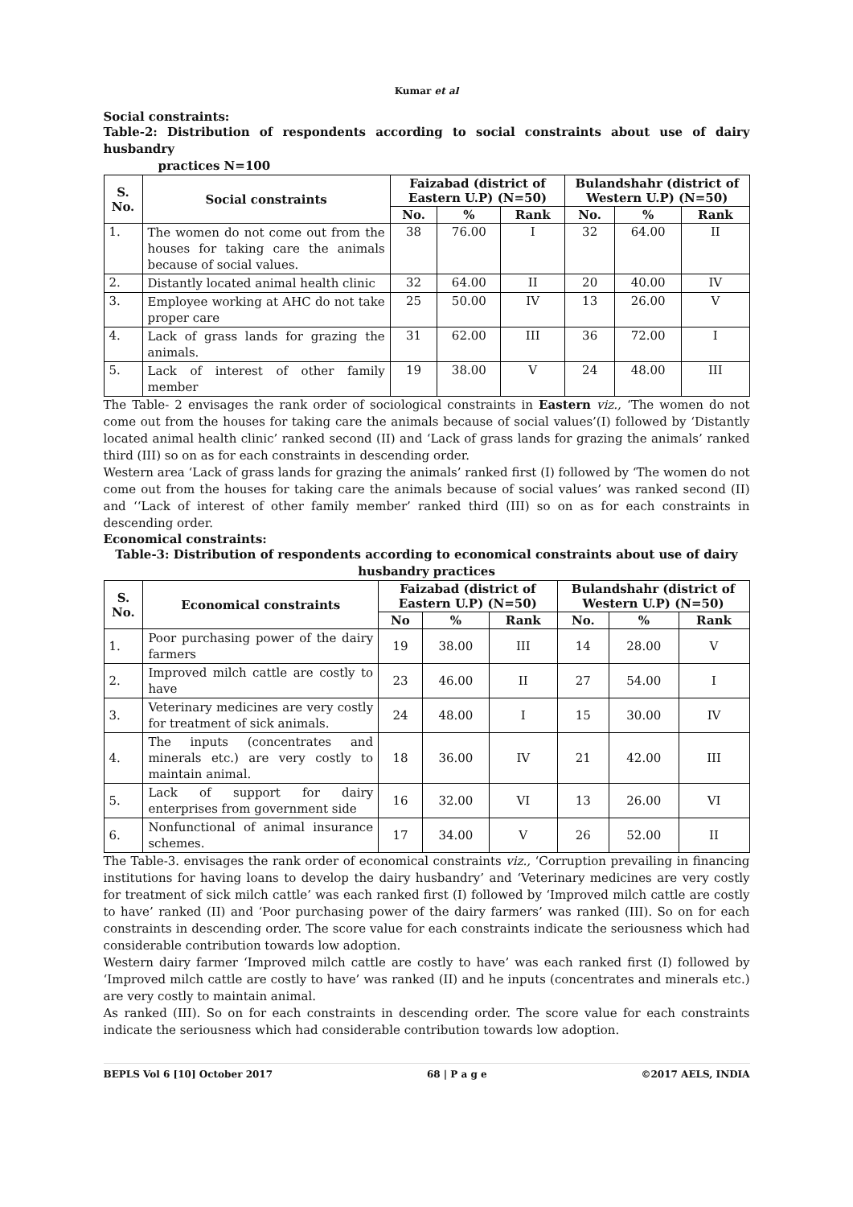Kumar et al
Social constraints:
Table-2: Distribution of respondents according to social constraints about use of dairy husbandry
practices N=100
| S. No. | Social constraints | Faizabad (district of Eastern U.P) (N=50) | | | Bulandshahr (district of Western U.P) (N=50) | | |
| --- | --- | --- | --- | --- | --- | --- | --- |
| | | No. | % | Rank | No. | % | Rank |
| 1. | The women do not come out from the houses for taking care the animals because of social values. | 38 | 76.00 | I | 32 | 64.00 | II |
| 2. | Distantly located animal health clinic | 32 | 64.00 | II | 20 | 40.00 | IV |
| 3. | Employee working at AHC do not take proper care | 25 | 50.00 | IV | 13 | 26.00 | V |
| 4. | Lack of grass lands for grazing the animals. | 31 | 62.00 | III | 36 | 72.00 | I |
| 5. | Lack of interest of other family member | 19 | 38.00 | V | 24 | 48.00 | III |
The Table- 2 envisages the rank order of sociological constraints in Eastern viz., ‘The women do not come out from the houses for taking care the animals because of social values’(I) followed by ‘Distantly located animal health clinic’ ranked second (II) and ‘Lack of grass lands for grazing the animals’ ranked third (III) so on as for each constraints in descending order.
Western area ‘Lack of grass lands for grazing the animals’ ranked first (I) followed by ‘The women do not come out from the houses for taking care the animals because of social values’ was ranked second (II) and ‘‘Lack of interest of other family member’ ranked third (III) so on as for each constraints in descending order.
Economical constraints:
Table-3: Distribution of respondents according to economical constraints about use of dairy husbandry practices
| S. No. | Economical constraints | Faizabad (district of Eastern U.P) (N=50) | | | Bulandshahr (district of Western U.P) (N=50) | | |
| --- | --- | --- | --- | --- | --- | --- | --- |
| | | No | % | Rank | No. | % | Rank |
| 1. | Poor purchasing power of the dairy farmers | 19 | 38.00 | III | 14 | 28.00 | V |
| 2. | Improved milch cattle are costly to have | 23 | 46.00 | II | 27 | 54.00 | I |
| 3. | Veterinary medicines are very costly for treatment of sick animals. | 24 | 48.00 | I | 15 | 30.00 | IV |
| 4. | The inputs (concentrates and minerals etc.) are very costly to maintain animal. | 18 | 36.00 | IV | 21 | 42.00 | III |
| 5. | Lack of support for dairy enterprises from government side | 16 | 32.00 | VI | 13 | 26.00 | VI |
| 6. | Nonfunctional of animal insurance schemes. | 17 | 34.00 | V | 26 | 52.00 | II |
The Table-3. envisages the rank order of economical constraints viz., ‘Corruption prevailing in financing institutions for having loans to develop the dairy husbandry’ and ‘Veterinary medicines are very costly for treatment of sick milch cattle’ was each ranked first (I) followed by ‘Improved milch cattle are costly to have’ ranked (II) and ‘Poor purchasing power of the dairy farmers’ was ranked (III). So on for each constraints in descending order. The score value for each constraints indicate the seriousness which had considerable contribution towards low adoption.
Western dairy farmer ‘Improved milch cattle are costly to have’ was each ranked first (I) followed by ‘Improved milch cattle are costly to have’ was ranked (II) and he inputs (concentrates and minerals etc.) are very costly to maintain animal.
As ranked (III). So on for each constraints in descending order. The score value for each constraints indicate the seriousness which had considerable contribution towards low adoption.
BEPLS Vol 6 [10] October 2017 68 | P a g e ©2017 AELS, INDIA